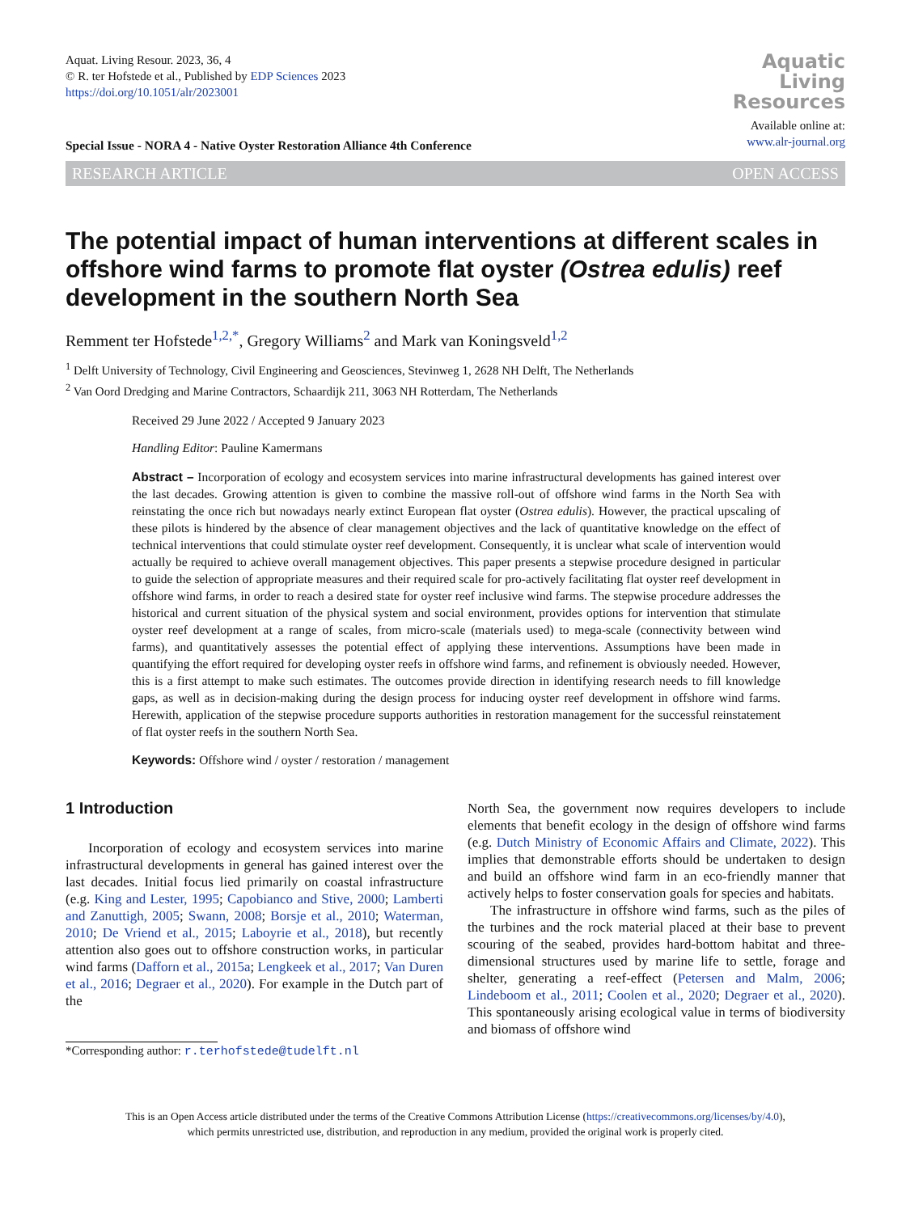Aquat. Living Resour. 2023, 36, 4
© R. ter Hofstede et al., Published by EDP Sciences 2023
https://doi.org/10.1051/alr/2023001
Aquatic
Living
Resources
Available online at:
www.alr-journal.org
Special Issue - NORA 4 - Native Oyster Restoration Alliance 4th Conference
RESEARCH ARTICLE OPEN ACCESS
The potential impact of human interventions at different scales in offshore wind farms to promote flat oyster (Ostrea edulis) reef development in the southern North Sea
Remment ter Hofstede<sup>1,2,*</sup>, Gregory Williams<sup>2</sup> and Mark van Koningsveld<sup>1,2</sup>
<sup>1</sup> Delft University of Technology, Civil Engineering and Geosciences, Stevinweg 1, 2628 NH Delft, The Netherlands
<sup>2</sup> Van Oord Dredging and Marine Contractors, Schaardijk 211, 3063 NH Rotterdam, The Netherlands
Received 29 June 2022 / Accepted 9 January 2023
Handling Editor: Pauline Kamermans
Abstract – Incorporation of ecology and ecosystem services into marine infrastructural developments has gained interest over the last decades. Growing attention is given to combine the massive roll-out of offshore wind farms in the North Sea with reinstating the once rich but nowadays nearly extinct European flat oyster (Ostrea edulis). However, the practical upscaling of these pilots is hindered by the absence of clear management objectives and the lack of quantitative knowledge on the effect of technical interventions that could stimulate oyster reef development. Consequently, it is unclear what scale of intervention would actually be required to achieve overall management objectives. This paper presents a stepwise procedure designed in particular to guide the selection of appropriate measures and their required scale for pro-actively facilitating flat oyster reef development in offshore wind farms, in order to reach a desired state for oyster reef inclusive wind farms. The stepwise procedure addresses the historical and current situation of the physical system and social environment, provides options for intervention that stimulate oyster reef development at a range of scales, from micro-scale (materials used) to mega-scale (connectivity between wind farms), and quantitatively assesses the potential effect of applying these interventions. Assumptions have been made in quantifying the effort required for developing oyster reefs in offshore wind farms, and refinement is obviously needed. However, this is a first attempt to make such estimates. The outcomes provide direction in identifying research needs to fill knowledge gaps, as well as in decision-making during the design process for inducing oyster reef development in offshore wind farms. Herewith, application of the stepwise procedure supports authorities in restoration management for the successful reinstatement of flat oyster reefs in the southern North Sea.
Keywords: Offshore wind / oyster / restoration / management
1 Introduction
Incorporation of ecology and ecosystem services into marine infrastructural developments in general has gained interest over the last decades. Initial focus lied primarily on coastal infrastructure (e.g. King and Lester, 1995; Capobianco and Stive, 2000; Lamberti and Zanuttigh, 2005; Swann, 2008; Borsje et al., 2010; Waterman, 2010; De Vriend et al., 2015; Laboyrie et al., 2018), but recently attention also goes out to offshore construction works, in particular wind farms (Dafforn et al., 2015a; Lengkeek et al., 2017; Van Duren et al., 2016; Degraer et al., 2020). For example in the Dutch part of the
*Corresponding author: r.terhofstede@tudelft.nl
North Sea, the government now requires developers to include elements that benefit ecology in the design of offshore wind farms (e.g. Dutch Ministry of Economic Affairs and Climate, 2022). This implies that demonstrable efforts should be undertaken to design and build an offshore wind farm in an eco-friendly manner that actively helps to foster conservation goals for species and habitats.
The infrastructure in offshore wind farms, such as the piles of the turbines and the rock material placed at their base to prevent scouring of the seabed, provides hard-bottom habitat and three-dimensional structures used by marine life to settle, forage and shelter, generating a reef-effect (Petersen and Malm, 2006; Lindeboom et al., 2011; Coolen et al., 2020; Degraer et al., 2020). This spontaneously arising ecological value in terms of biodiversity and biomass of offshore wind
This is an Open Access article distributed under the terms of the Creative Commons Attribution License (https://creativecommons.org/licenses/by/4.0),
which permits unrestricted use, distribution, and reproduction in any medium, provided the original work is properly cited.